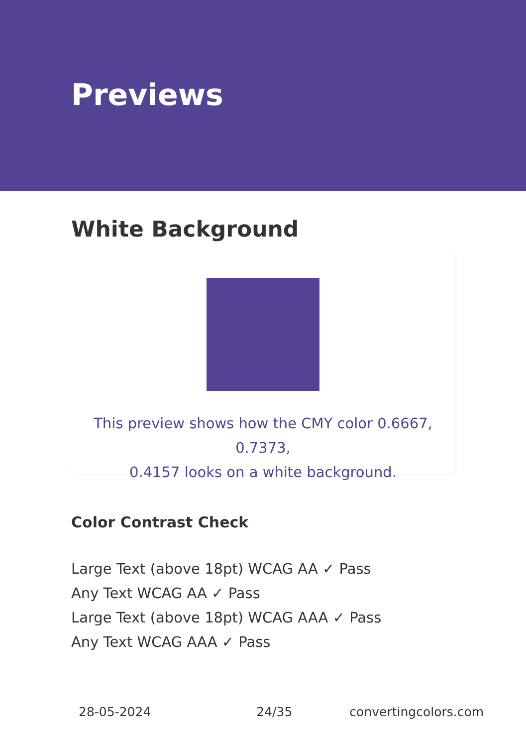Previews
White Background
This preview shows how the CMY color 0.6667, 0.7373,
0.4157 looks on a white background.
Color Contrast Check
Large Text (above 18pt) WCAG AA ✓ Pass
Any Text WCAG AA ✓ Pass
Large Text (above 18pt) WCAG AAA ✓ Pass
Any Text WCAG AAA ✓ Pass
28-05-2024 24/35 convertingcolors.com